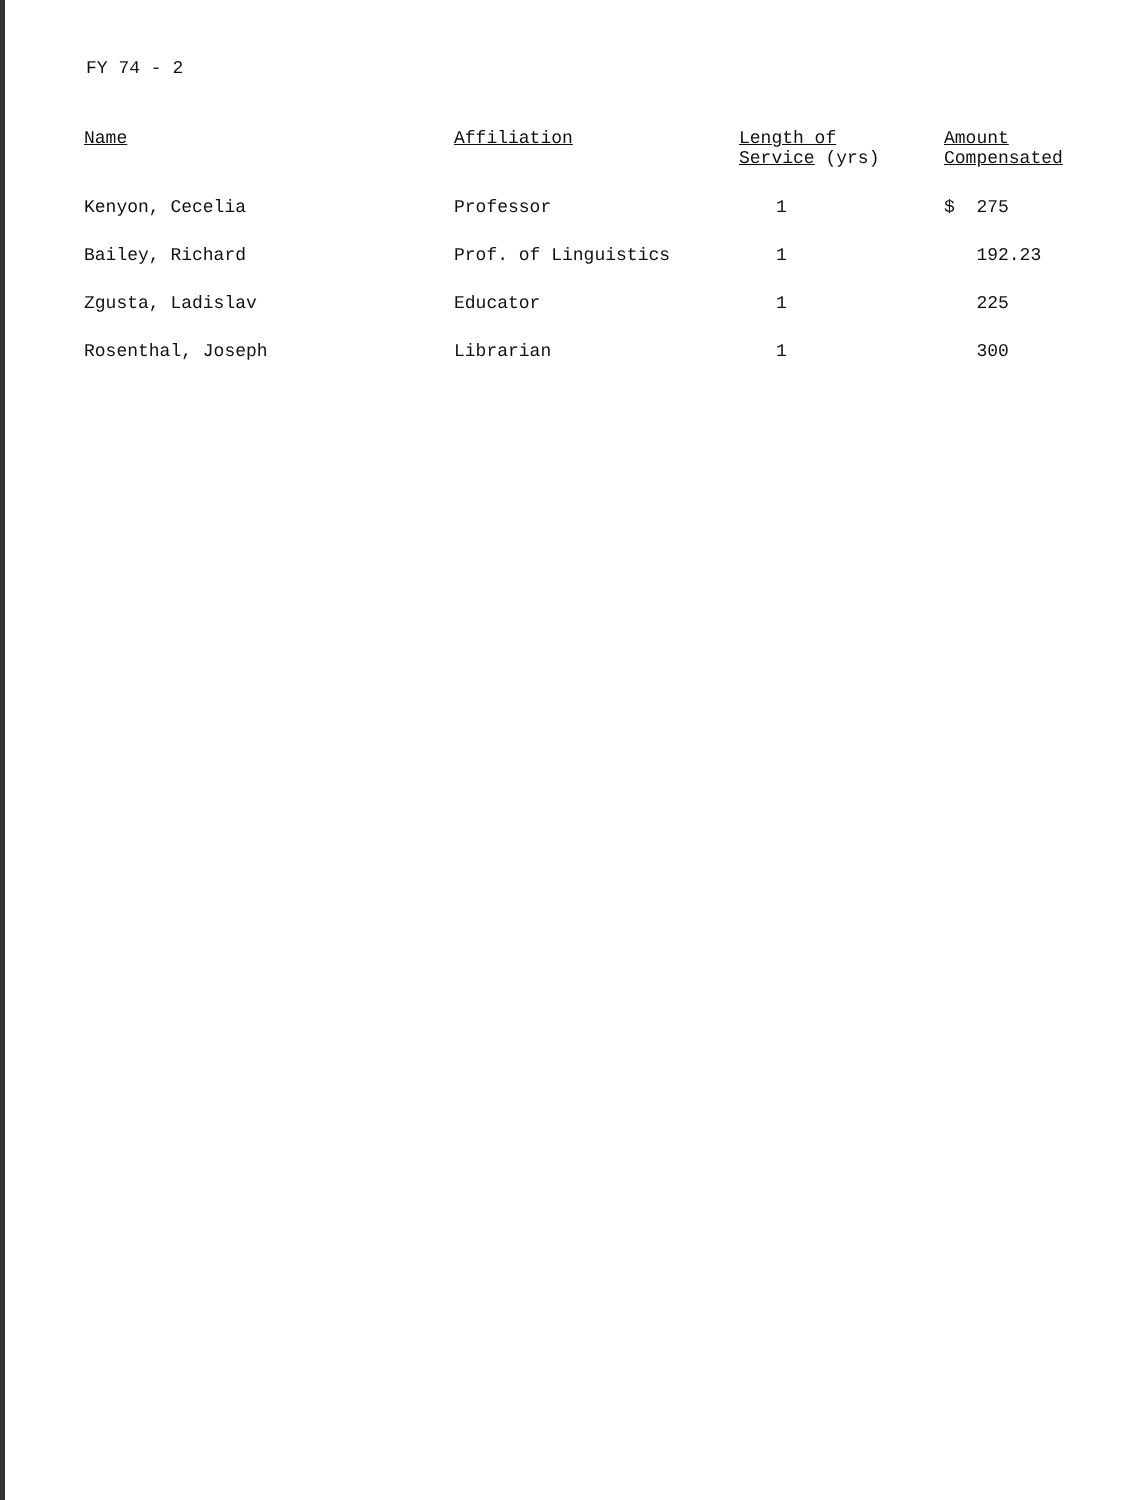FY 74 - 2
| Name | Affiliation | Length of Service (yrs) | Amount Compensated |
| --- | --- | --- | --- |
| Kenyon, Cecelia | Professor | 1 | $ 275 |
| Bailey, Richard | Prof. of Linguistics | 1 | 192.23 |
| Zgusta, Ladislav | Educator | 1 | 225 |
| Rosenthal, Joseph | Librarian | 1 | 300 |